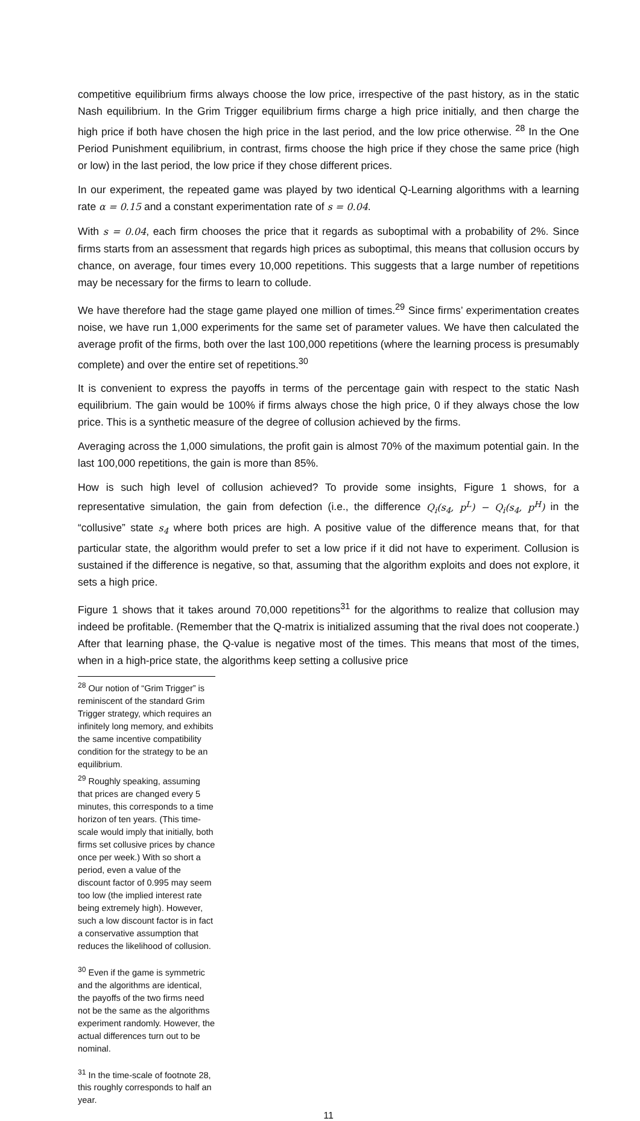competitive equilibrium firms always choose the low price, irrespective of the past history, as in the static Nash equilibrium. In the Grim Trigger equilibrium firms charge a high price initially, and then charge the high price if both have chosen the high price in the last period, and the low price otherwise. <sup>28</sup> In the One Period Punishment equilibrium, in contrast, firms choose the high price if they chose the same price (high or low) in the last period, the low price if they chose different prices.
In our experiment, the repeated game was played by two identical Q-Learning algorithms with a learning rate α = 0.15 and a constant experimentation rate of s = 0.04.
With s = 0.04, each firm chooses the price that it regards as suboptimal with a probability of 2%. Since firms starts from an assessment that regards high prices as suboptimal, this means that collusion occurs by chance, on average, four times every 10,000 repetitions. This suggests that a large number of repetitions may be necessary for the firms to learn to collude.
We have therefore had the stage game played one million of times.<sup>29</sup> Since firms’ experimentation creates noise, we have run 1,000 experiments for the same set of parameter values. We have then calculated the average profit of the firms, both over the last 100,000 repetitions (where the learning process is presumably complete) and over the entire set of repetitions.<sup>30</sup>
It is convenient to express the payoffs in terms of the percentage gain with respect to the static Nash equilibrium. The gain would be 100% if firms always chose the high price, 0 if they always chose the low price. This is a synthetic measure of the degree of collusion achieved by the firms.
Averaging across the 1,000 simulations, the profit gain is almost 70% of the maximum potential gain. In the last 100,000 repetitions, the gain is more than 85%.
How is such high level of collusion achieved? To provide some insights, Figure 1 shows, for a representative simulation, the gain from defection (i.e., the difference Q<sub>i</sub>(s<sub>4</sub>, p<sup>L</sup>) − Q<sub>i</sub>(s<sub>4</sub>, p<sup>H</sup>) in the “collusive” state s<sub>4</sub> where both prices are high. A positive value of the difference means that, for that particular state, the algorithm would prefer to set a low price if it did not have to experiment. Collusion is sustained if the difference is negative, so that, assuming that the algorithm exploits and does not explore, it sets a high price.
Figure 1 shows that it takes around 70,000 repetitions<sup>31</sup> for the algorithms to realize that collusion may indeed be profitable. (Remember that the Q-matrix is initialized assuming that the rival does not cooperate.) After that learning phase, the Q-value is negative most of the times. This means that most of the times, when in a high-price state, the algorithms keep setting a collusive price
<sup>28</sup> Our notion of “Grim Trigger” is reminiscent of the standard Grim Trigger strategy, which requires an infinitely long memory, and exhibits the same incentive compatibility condition for the strategy to be an equilibrium.
<sup>29</sup> Roughly speaking, assuming that prices are changed every 5 minutes, this corresponds to a time horizon of ten years. (This time-scale would imply that initially, both firms set collusive prices by chance once per week.) With so short a period, even a value of the discount factor of 0.995 may seem too low (the implied interest rate being extremely high). However, such a low discount factor is in fact a conservative assumption that reduces the likelihood of collusion.
<sup>30</sup> Even if the game is symmetric and the algorithms are identical, the payoffs of the two firms need not be the same as the algorithms experiment randomly. However, the actual differences turn out to be nominal.
<sup>31</sup> In the time-scale of footnote 28, this roughly corresponds to half an year.
11